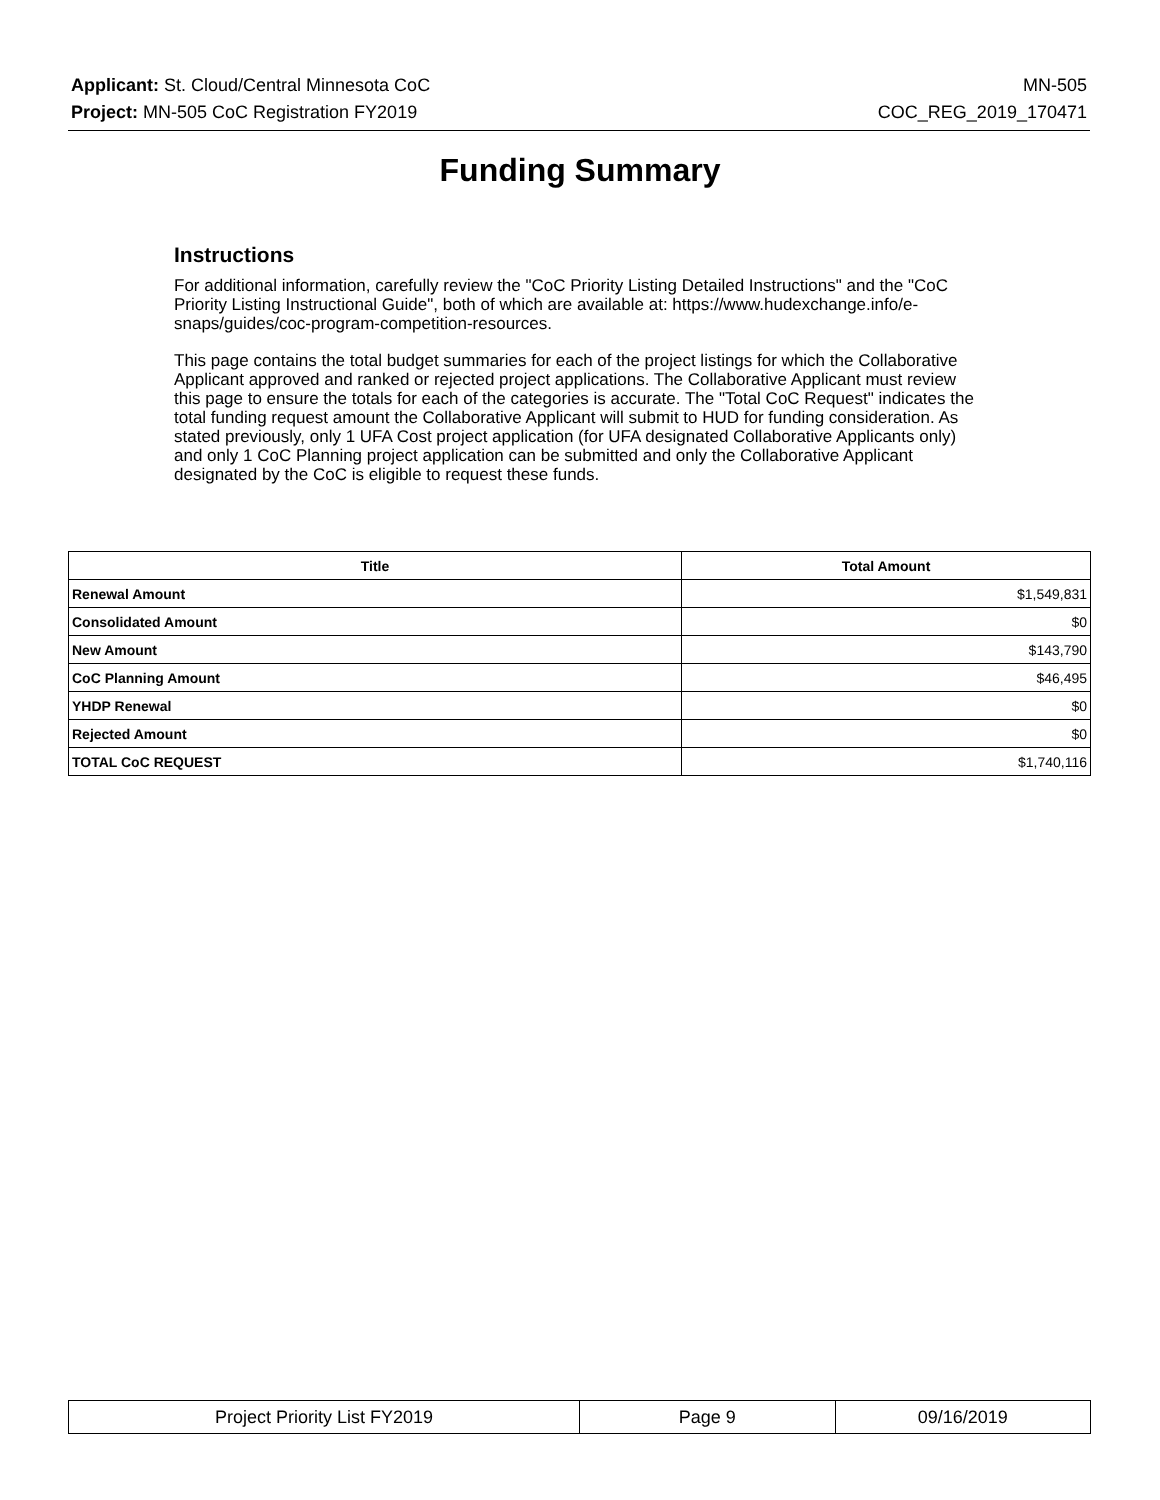Applicant: St. Cloud/Central Minnesota CoC MN-505
Project: MN-505 CoC Registration FY2019 COC_REG_2019_170471
Funding Summary
Instructions
For additional information, carefully review the "CoC Priority Listing Detailed Instructions" and the "CoC Priority Listing Instructional Guide", both of which are available at: https://www.hudexchange.info/e-snaps/guides/coc-program-competition-resources.
This page contains the total budget summaries for each of the project listings for which the Collaborative Applicant approved and ranked or rejected project applications. The Collaborative Applicant must review this page to ensure the totals for each of the categories is accurate. The "Total CoC Request" indicates the total funding request amount the Collaborative Applicant will submit to HUD for funding consideration. As stated previously, only 1 UFA Cost project application (for UFA designated Collaborative Applicants only) and only 1 CoC Planning project application can be submitted and only the Collaborative Applicant designated by the CoC is eligible to request these funds.
| Title | Total Amount |
| --- | --- |
| Renewal Amount | $1,549,831 |
| Consolidated Amount | $0 |
| New Amount | $143,790 |
| CoC Planning Amount | $46,495 |
| YHDP Renewal | $0 |
| Rejected Amount | $0 |
| TOTAL CoC REQUEST | $1,740,116 |
| Project Priority List FY2019 | Page 9 | 09/16/2019 |